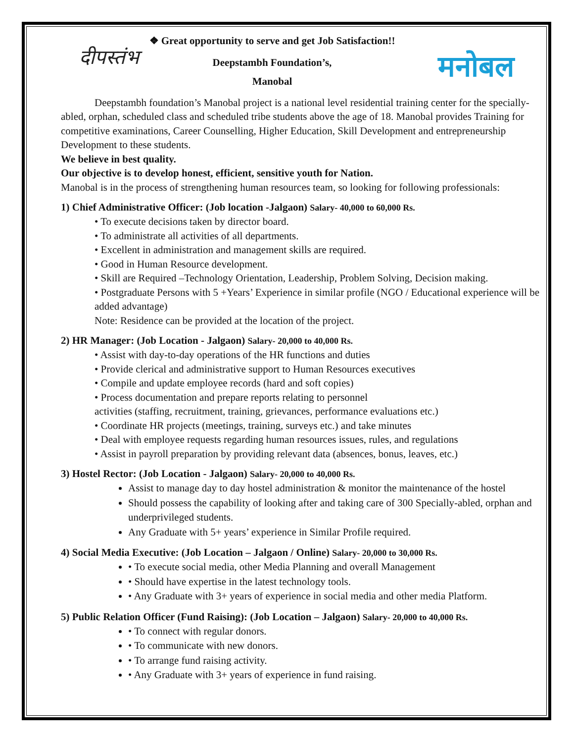❖ Great opportunity to serve and get Job Satisfaction!!
दीपस्तंभ
मनोबल
Deepstambh Foundation’s,
Manobal
Deepstambh foundation’s Manobal project is a national level residential training center for the specially-abled, orphan, scheduled class and scheduled tribe students above the age of 18. Manobal provides Training for competitive examinations, Career Counselling, Higher Education, Skill Development and entrepreneurship Development to these students.
We believe in best quality.
Our objective is to develop honest, efficient, sensitive youth for Nation.
Manobal is in the process of strengthening human resources team, so looking for following professionals:
1) Chief Administrative Officer: (Job location -Jalgaon) Salary- 40,000 to 60,000 Rs.
• To execute decisions taken by director board.
• To administrate all activities of all departments.
• Excellent in administration and management skills are required.
• Good in Human Resource development.
• Skill are Required –Technology Orientation, Leadership, Problem Solving, Decision making.
• Postgraduate Persons with 5 +Years’ Experience in similar profile (NGO / Educational experience will be added advantage)
Note: Residence can be provided at the location of the project.
2) HR Manager: (Job Location - Jalgaon) Salary- 20,000 to 40,000 Rs.
• Assist with day-to-day operations of the HR functions and duties
• Provide clerical and administrative support to Human Resources executives
• Compile and update employee records (hard and soft copies)
• Process documentation and prepare reports relating to personnel
activities (staffing, recruitment, training, grievances, performance evaluations etc.)
• Coordinate HR projects (meetings, training, surveys etc.) and take minutes
• Deal with employee requests regarding human resources issues, rules, and regulations
• Assist in payroll preparation by providing relevant data (absences, bonus, leaves, etc.)
3) Hostel Rector: (Job Location - Jalgaon) Salary- 20,000 to 40,000 Rs.
Assist to manage day to day hostel administration & monitor the maintenance of the hostel
Should possess the capability of looking after and taking care of 300 Specially-abled, orphan and underprivileged students.
Any Graduate with 5+ years’ experience in Similar Profile required.
4) Social Media Executive: (Job Location – Jalgaon / Online) Salary- 20,000 to 30,000 Rs.
• To execute social media, other Media Planning and overall Management
• Should have expertise in the latest technology tools.
• Any Graduate with 3+ years of experience in social media and other media Platform.
5) Public Relation Officer (Fund Raising): (Job Location – Jalgaon) Salary- 20,000 to 40,000 Rs.
• To connect with regular donors.
• To communicate with new donors.
• To arrange fund raising activity.
• Any Graduate with 3+ years of experience in fund raising.